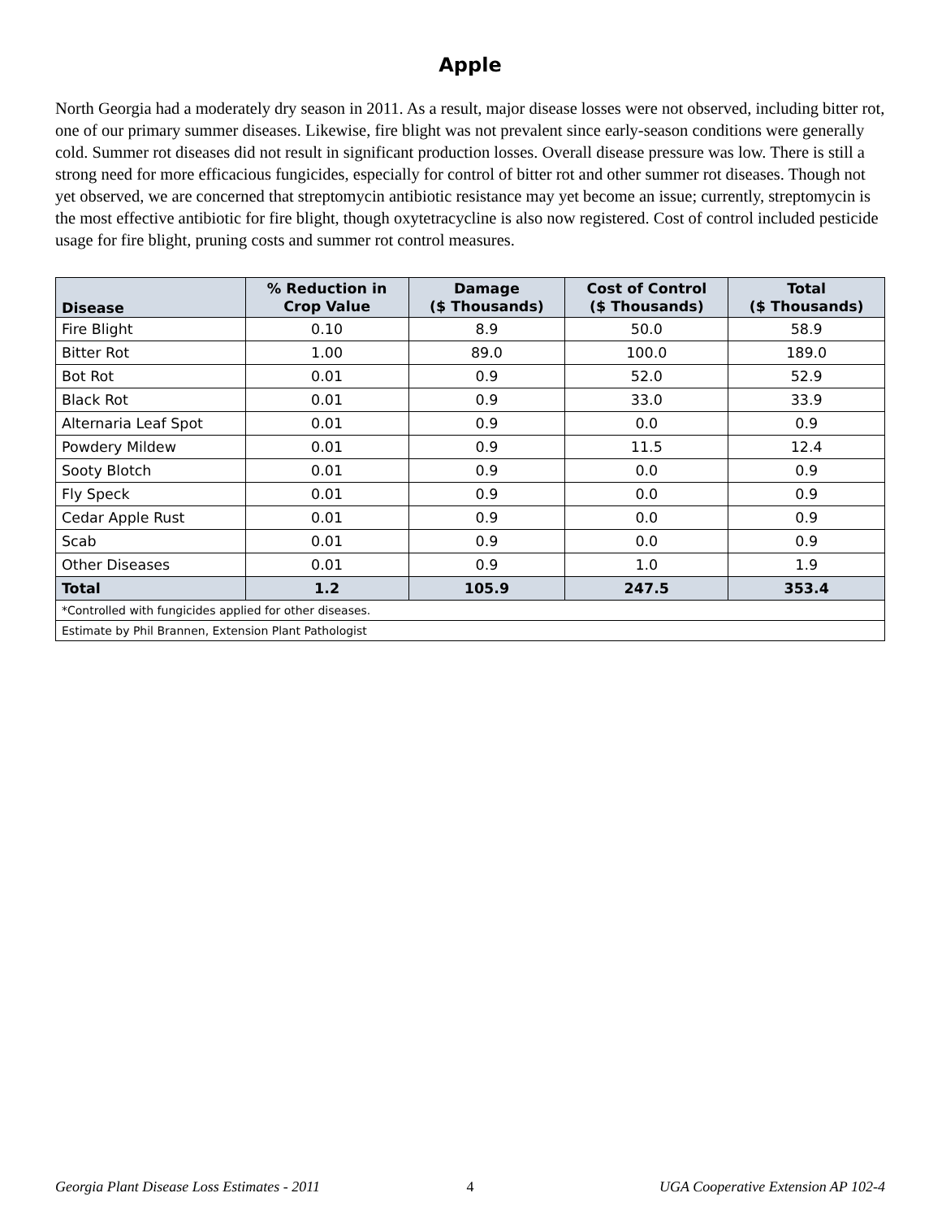Apple
North Georgia had a moderately dry season in 2011. As a result, major disease losses were not observed, including bitter rot, one of our primary summer diseases. Likewise, fire blight was not prevalent since early-season conditions were generally cold. Summer rot diseases did not result in significant production losses. Overall disease pressure was low. There is still a strong need for more efficacious fungicides, especially for control of bitter rot and other summer rot diseases. Though not yet observed, we are concerned that streptomycin antibiotic resistance may yet become an issue; currently, streptomycin is the most effective antibiotic for fire blight, though oxytetracycline is also now registered. Cost of control included pesticide usage for fire blight, pruning costs and summer rot control measures.
| Disease | % Reduction in Crop Value | Damage ($ Thousands) | Cost of Control ($ Thousands) | Total ($ Thousands) |
| --- | --- | --- | --- | --- |
| Fire Blight | 0.10 | 8.9 | 50.0 | 58.9 |
| Bitter Rot | 1.00 | 89.0 | 100.0 | 189.0 |
| Bot Rot | 0.01 | 0.9 | 52.0 | 52.9 |
| Black Rot | 0.01 | 0.9 | 33.0 | 33.9 |
| Alternaria Leaf Spot | 0.01 | 0.9 | 0.0 | 0.9 |
| Powdery Mildew | 0.01 | 0.9 | 11.5 | 12.4 |
| Sooty Blotch | 0.01 | 0.9 | 0.0 | 0.9 |
| Fly Speck | 0.01 | 0.9 | 0.0 | 0.9 |
| Cedar Apple Rust | 0.01 | 0.9 | 0.0 | 0.9 |
| Scab | 0.01 | 0.9 | 0.0 | 0.9 |
| Other Diseases | 0.01 | 0.9 | 1.0 | 1.9 |
| Total | 1.2 | 105.9 | 247.5 | 353.4 |
| *Controlled with fungicides applied for other diseases. | | | | |
| Estimate by Phil Brannen, Extension Plant Pathologist | | | | |
Georgia Plant Disease Loss Estimates - 2011 4 UGA Cooperative Extension AP 102-4